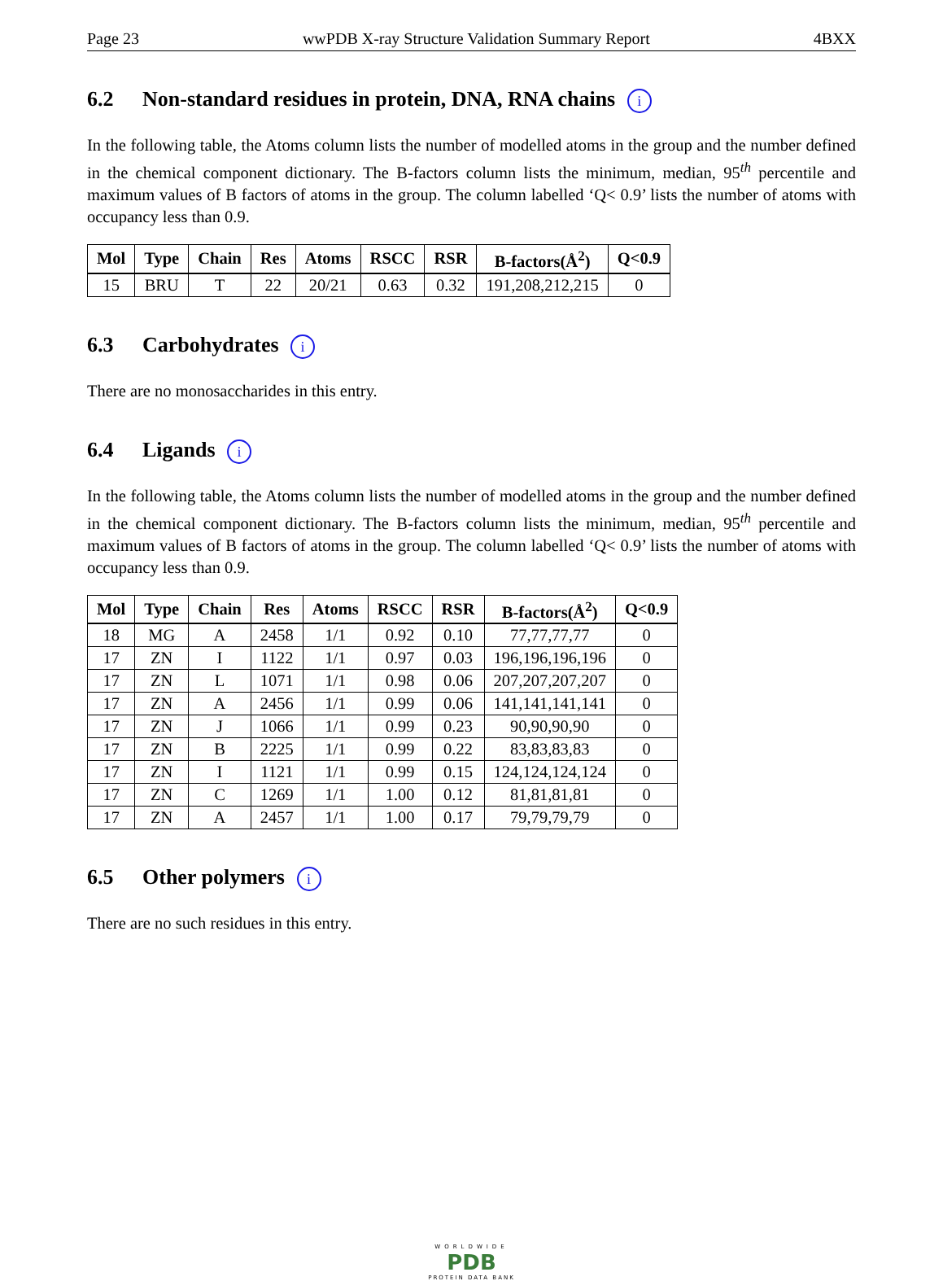Page 23 wwPDB X-ray Structure Validation Summary Report 4BXX
6.2 Non-standard residues in protein, DNA, RNA chains i
In the following table, the Atoms column lists the number of modelled atoms in the group and the number defined in the chemical component dictionary. The B-factors column lists the minimum, median, 95<sup>th</sup> percentile and maximum values of B factors of atoms in the group. The column labelled ‘Q< 0.9’ lists the number of atoms with occupancy less than 0.9.
| Mol | Type | Chain | Res | Atoms | RSCC | RSR | B-factors(Å<sup>2</sup>) | Q<0.9 |
| --- | --- | --- | --- | --- | --- | --- | --- | --- |
| 15 | BRU | T | 22 | 20/21 | 0.63 | 0.32 | 191,208,212,215 | 0 |
6.3 Carbohydrates i
There are no monosaccharides in this entry.
6.4 Ligands i
In the following table, the Atoms column lists the number of modelled atoms in the group and the number defined in the chemical component dictionary. The B-factors column lists the minimum, median, 95<sup>th</sup> percentile and maximum values of B factors of atoms in the group. The column labelled ‘Q< 0.9’ lists the number of atoms with occupancy less than 0.9.
| Mol | Type | Chain | Res | Atoms | RSCC | RSR | B-factors(Å<sup>2</sup>) | Q<0.9 |
| --- | --- | --- | --- | --- | --- | --- | --- | --- |
| 18 | MG | A | 2458 | 1/1 | 0.92 | 0.10 | 77,77,77,77 | 0 |
| 17 | ZN | I | 1122 | 1/1 | 0.97 | 0.03 | 196,196,196,196 | 0 |
| 17 | ZN | L | 1071 | 1/1 | 0.98 | 0.06 | 207,207,207,207 | 0 |
| 17 | ZN | A | 2456 | 1/1 | 0.99 | 0.06 | 141,141,141,141 | 0 |
| 17 | ZN | J | 1066 | 1/1 | 0.99 | 0.23 | 90,90,90,90 | 0 |
| 17 | ZN | B | 2225 | 1/1 | 0.99 | 0.22 | 83,83,83,83 | 0 |
| 17 | ZN | I | 1121 | 1/1 | 0.99 | 0.15 | 124,124,124,124 | 0 |
| 17 | ZN | C | 1269 | 1/1 | 1.00 | 0.12 | 81,81,81,81 | 0 |
| 17 | ZN | A | 2457 | 1/1 | 1.00 | 0.17 | 79,79,79,79 | 0 |
6.5 Other polymers i
There are no such residues in this entry.
WORLDWIDE
PDB
PROTEIN DATA BANK